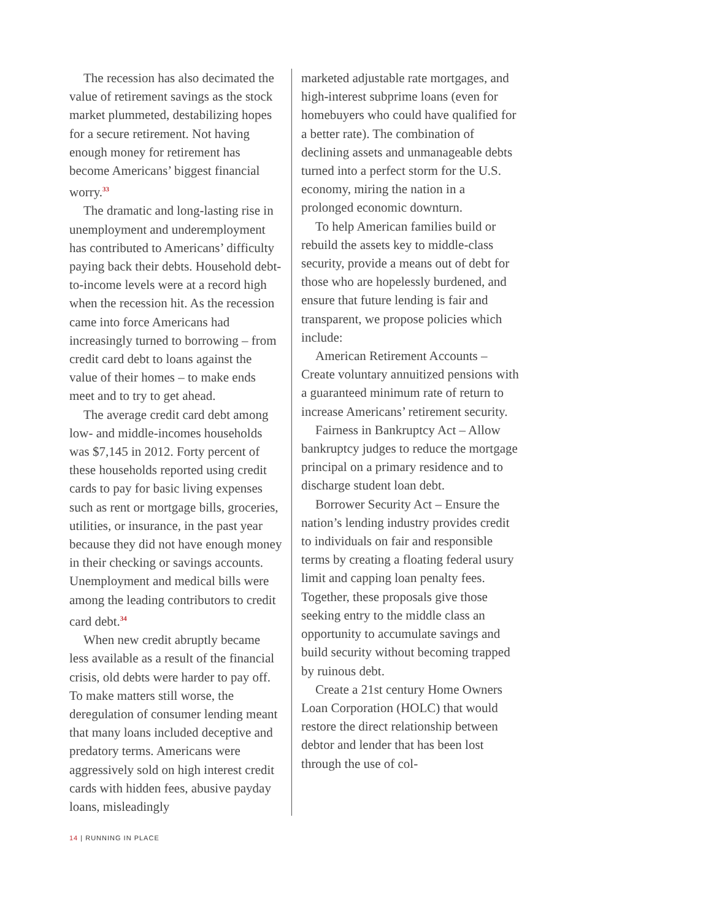The recession has also decimated the value of retirement savings as the stock market plummeted, destabilizing hopes for a secure retirement. Not having enough money for retirement has become Americans’ biggest financial worry.<sup>33</sup>
The dramatic and long-lasting rise in unemployment and underemployment has contributed to Americans’ difficulty paying back their debts. Household debt-to-income levels were at a record high when the recession hit. As the recession came into force Americans had increasingly turned to borrowing – from credit card debt to loans against the value of their homes – to make ends meet and to try to get ahead.
The average credit card debt among low- and middle-incomes households was $7,145 in 2012. Forty percent of these households reported using credit cards to pay for basic living expenses such as rent or mortgage bills, groceries, utilities, or insurance, in the past year because they did not have enough money in their checking or savings accounts. Unemployment and medical bills were among the leading contributors to credit card debt.<sup>34</sup>
When new credit abruptly became less available as a result of the financial crisis, old debts were harder to pay off. To make matters still worse, the deregulation of consumer lending meant that many loans included deceptive and predatory terms. Americans were aggressively sold on high interest credit cards with hidden fees, abusive payday loans, misleadingly
marketed adjustable rate mortgages, and high-interest subprime loans (even for homebuyers who could have qualified for a better rate). The combination of declining assets and unmanageable debts turned into a perfect storm for the U.S. economy, miring the nation in a prolonged economic downturn.
To help American families build or rebuild the assets key to middle-class security, provide a means out of debt for those who are hopelessly burdened, and ensure that future lending is fair and transparent, we propose policies which include:
American Retirement Accounts – Create voluntary annuitized pensions with a guaranteed minimum rate of return to increase Americans’ retirement security.
Fairness in Bankruptcy Act – Allow bankruptcy judges to reduce the mortgage principal on a primary residence and to discharge student loan debt.
Borrower Security Act – Ensure the nation’s lending industry provides credit to individuals on fair and responsible terms by creating a floating federal usury limit and capping loan penalty fees. Together, these proposals give those seeking entry to the middle class an opportunity to accumulate savings and build security without becoming trapped by ruinous debt.
Create a 21st century Home Owners Loan Corporation (HOLC) that would restore the direct relationship between debtor and lender that has been lost through the use of col-
14 | RUNNING IN PLACE